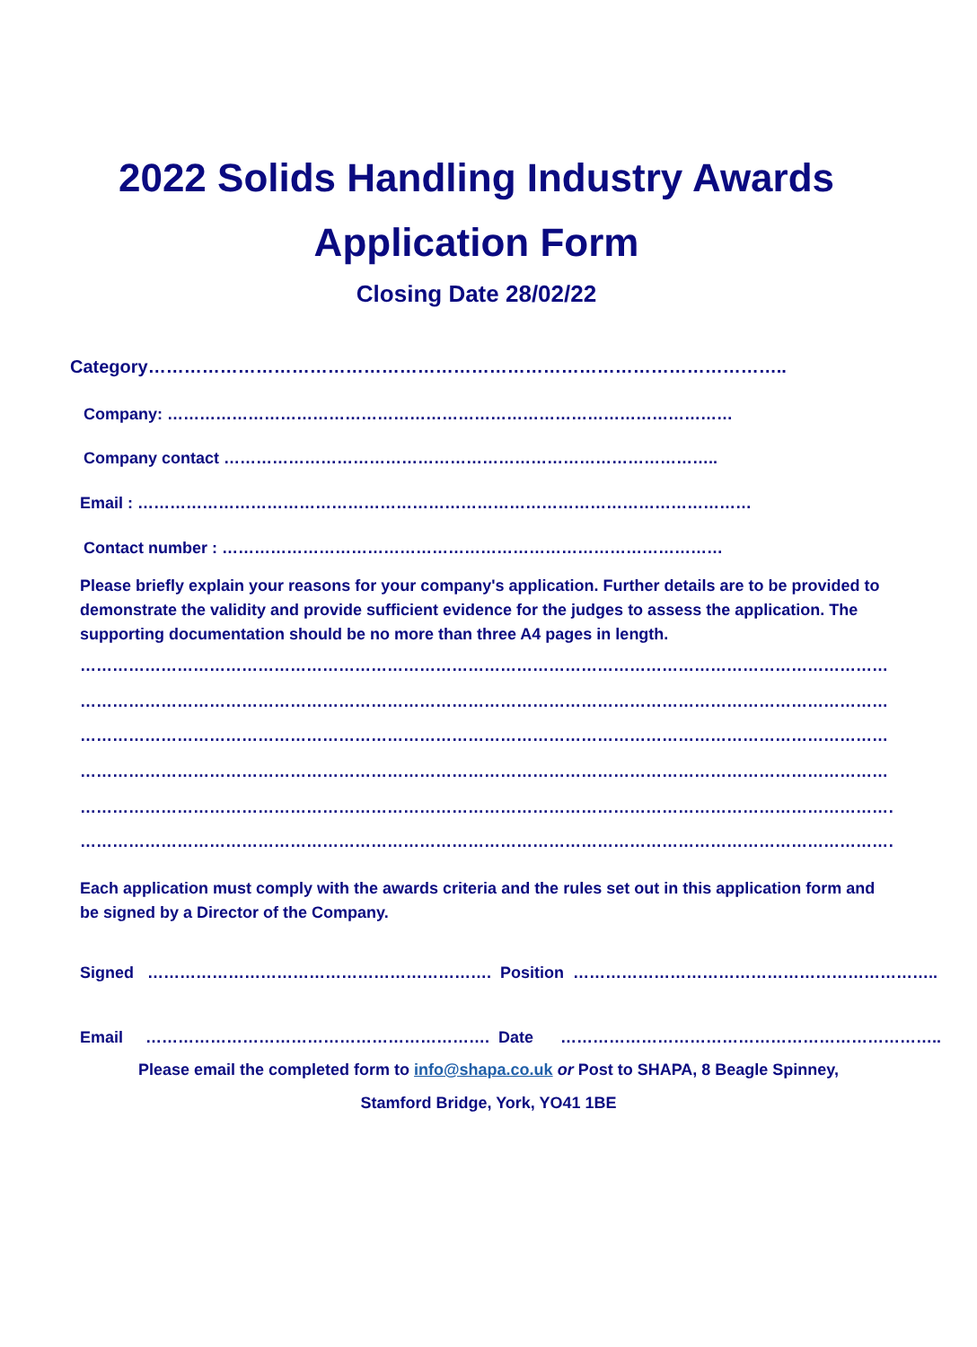2022 Solids Handling Industry Awards
Application Form
Closing Date 28/02/22
Category……………………………………………………………………………………………..
Company: ……………………………………………………………………………………………
Company contact ………………………………………………………………………………..
Email : ……………………………………………………………………………………………………
Contact number : …………………………………………………………………………………
Please briefly explain your reasons for your company's application. Further details are to be provided to demonstrate the validity and provide sufficient evidence for the judges to assess the application. The supporting documentation should be no more than three A4 pages in length.
……………………………………………………………………………………………………………………………………………………………
……………………………………………………………………………………………………………………………………………………………
……………………………………………………………………………………………………………………………………………………………
……………………………………………………………………………………………………………………………………………………………
……………………………………………………………………………………………………………………………………………………………...
……………………………………………………………………………………………………………………………………………………………...
Each application must comply with the awards criteria and the rules set out in this application form and be signed by a Director of the Company.
Signed ………………………………………………………. Position …………………………………………………………..
Email ………………………………………………………. Date ……………………………………………………………..
Please email the completed form to info@shapa.co.uk or Post to SHAPA, 8 Beagle Spinney,
Stamford Bridge, York, YO41 1BE